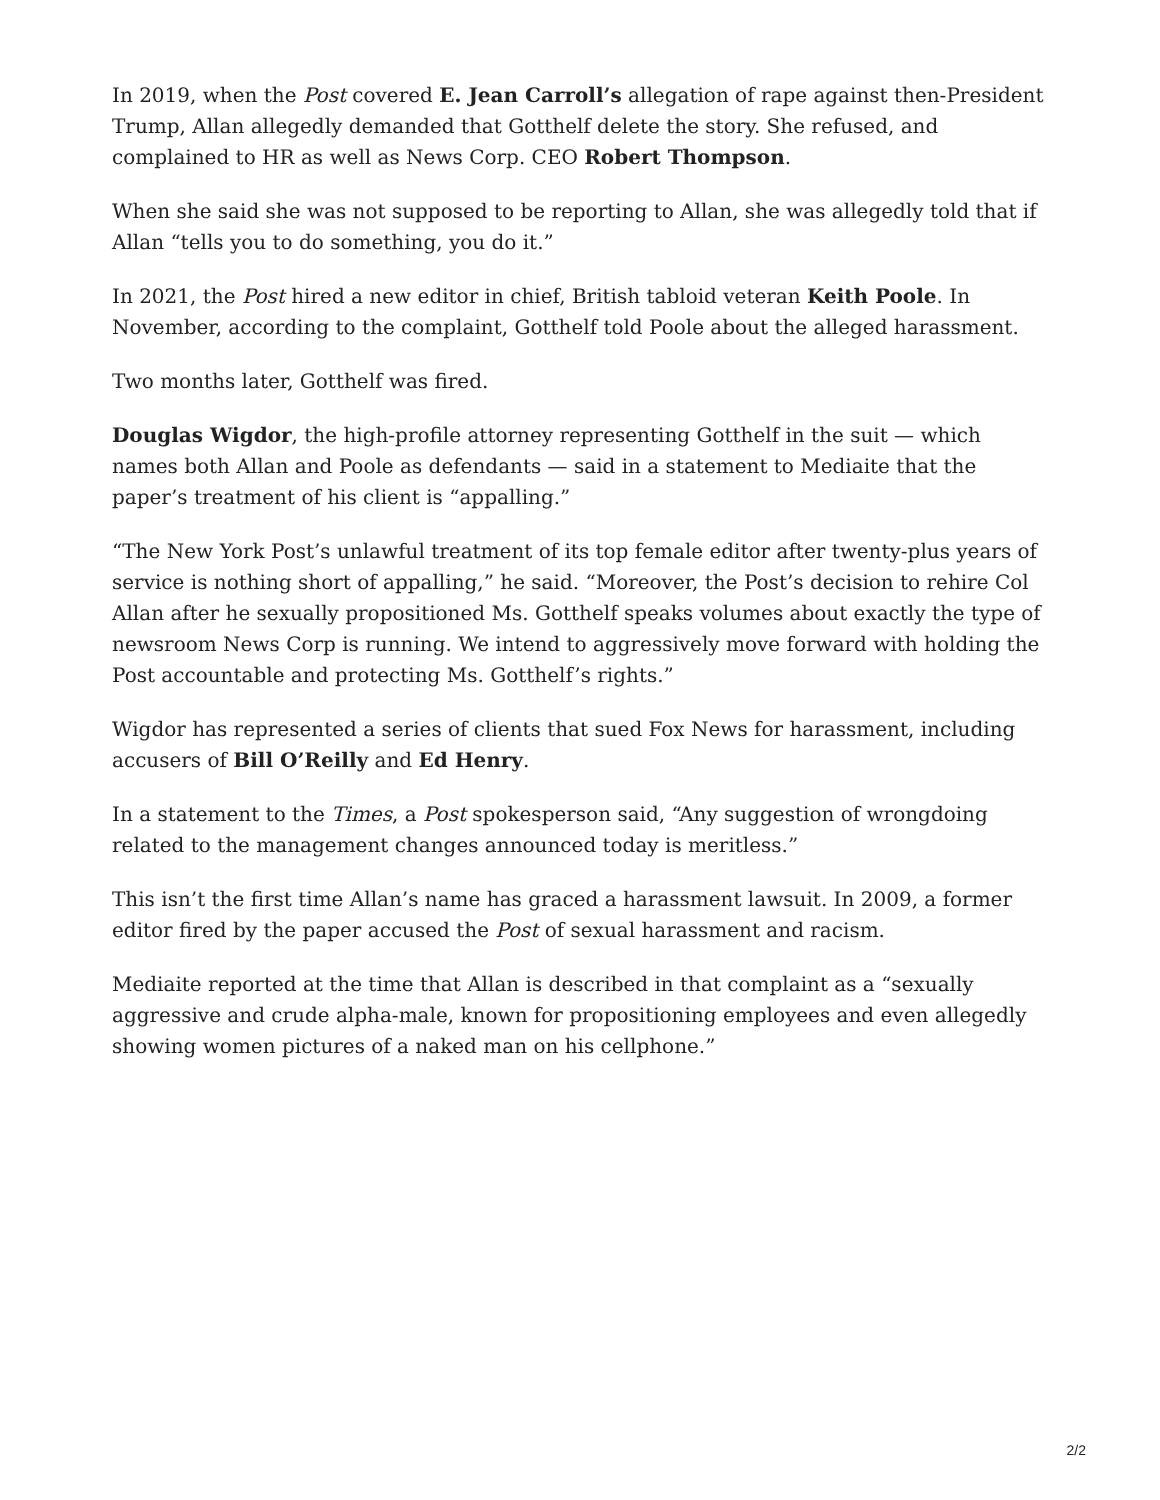In 2019, when the Post covered E. Jean Carroll’s allegation of rape against then-President Trump, Allan allegedly demanded that Gotthelf delete the story. She refused, and complained to HR as well as News Corp. CEO Robert Thompson.
When she said she was not supposed to be reporting to Allan, she was allegedly told that if Allan “tells you to do something, you do it.”
In 2021, the Post hired a new editor in chief, British tabloid veteran Keith Poole. In November, according to the complaint, Gotthelf told Poole about the alleged harassment.
Two months later, Gotthelf was fired.
Douglas Wigdor, the high-profile attorney representing Gotthelf in the suit — which names both Allan and Poole as defendants — said in a statement to Mediaite that the paper’s treatment of his client is “appalling.”
“The New York Post’s unlawful treatment of its top female editor after twenty-plus years of service is nothing short of appalling,” he said. “Moreover, the Post’s decision to rehire Col Allan after he sexually propositioned Ms. Gotthelf speaks volumes about exactly the type of newsroom News Corp is running. We intend to aggressively move forward with holding the Post accountable and protecting Ms. Gotthelf’s rights.”
Wigdor has represented a series of clients that sued Fox News for harassment, including accusers of Bill O’Reilly and Ed Henry.
In a statement to the Times, a Post spokesperson said, “Any suggestion of wrongdoing related to the management changes announced today is meritless.”
This isn’t the first time Allan’s name has graced a harassment lawsuit. In 2009, a former editor fired by the paper accused the Post of sexual harassment and racism.
Mediaite reported at the time that Allan is described in that complaint as a “sexually aggressive and crude alpha-male, known for propositioning employees and even allegedly showing women pictures of a naked man on his cellphone.”
2/2